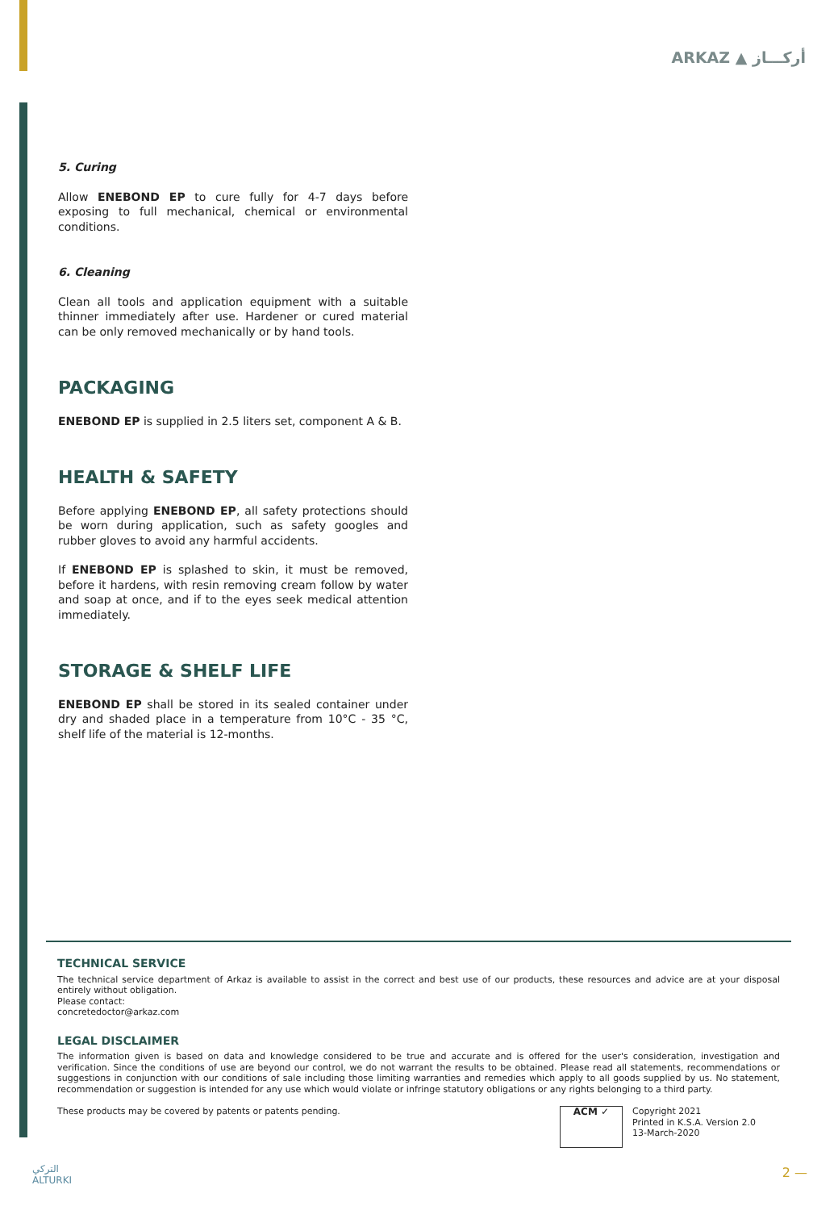ARKAZ ▲ أركـــاز
5. Curing
Allow ENEBOND EP to cure fully for 4-7 days before exposing to full mechanical, chemical or environmental conditions.
6. Cleaning
Clean all tools and application equipment with a suitable thinner immediately after use. Hardener or cured material can be only removed mechanically or by hand tools.
PACKAGING
ENEBOND EP is supplied in 2.5 liters set, component A & B.
HEALTH & SAFETY
Before applying ENEBOND EP, all safety protections should be worn during application, such as safety googles and rubber gloves to avoid any harmful accidents.
If ENEBOND EP is splashed to skin, it must be removed, before it hardens, with resin removing cream follow by water and soap at once, and if to the eyes seek medical attention immediately.
STORAGE & SHELF LIFE
ENEBOND EP shall be stored in its sealed container under dry and shaded place in a temperature from 10°C - 35 °C, shelf life of the material is 12-months.
TECHNICAL SERVICE
The technical service department of Arkaz is available to assist in the correct and best use of our products, these resources and advice are at your disposal entirely without obligation.
Please contact:
concretedoctor@arkaz.com
LEGAL DISCLAIMER
The information given is based on data and knowledge considered to be true and accurate and is offered for the user's consideration, investigation and verification. Since the conditions of use are beyond our control, we do not warrant the results to be obtained. Please read all statements, recommendations or suggestions in conjunction with our conditions of sale including those limiting warranties and remedies which apply to all goods supplied by us. No statement, recommendation or suggestion is intended for any use which would violate or infringe statutory obligations or any rights belonging to a third party.
These products may be covered by patents or patents pending.
ACM ✓
Copyright 2021
Printed in K.S.A. Version 2.0
13-March-2020
التركي
ALTURKI
2 —